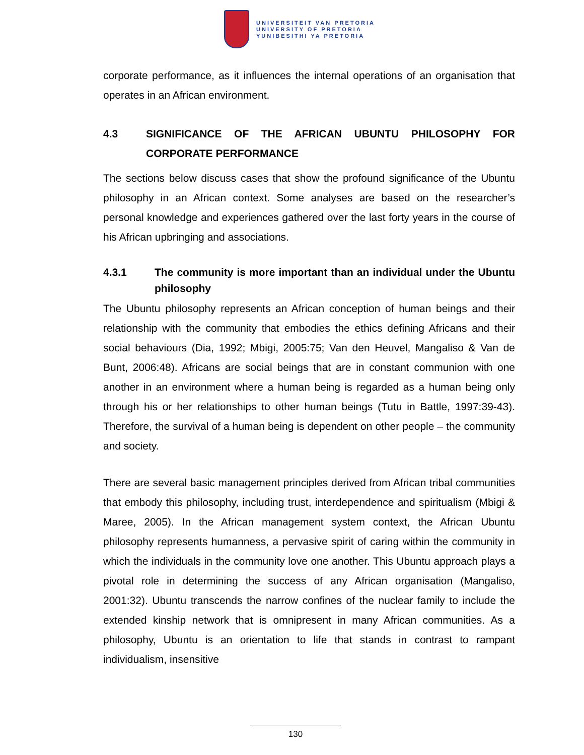UNIVERSITEIT VAN PRETORIA
UNIVERSITY OF PRETORIA
YUNIBESITHI YA PRETORIA
corporate performance, as it influences the internal operations of an organisation that operates in an African environment.
4.3 SIGNIFICANCE OF THE AFRICAN UBUNTU PHILOSOPHY FOR CORPORATE PERFORMANCE
The sections below discuss cases that show the profound significance of the Ubuntu philosophy in an African context. Some analyses are based on the researcher’s personal knowledge and experiences gathered over the last forty years in the course of his African upbringing and associations.
4.3.1 The community is more important than an individual under the Ubuntu philosophy
The Ubuntu philosophy represents an African conception of human beings and their relationship with the community that embodies the ethics defining Africans and their social behaviours (Dia, 1992; Mbigi, 2005:75; Van den Heuvel, Mangaliso & Van de Bunt, 2006:48). Africans are social beings that are in constant communion with one another in an environment where a human being is regarded as a human being only through his or her relationships to other human beings (Tutu in Battle, 1997:39-43). Therefore, the survival of a human being is dependent on other people – the community and society.
There are several basic management principles derived from African tribal communities that embody this philosophy, including trust, interdependence and spiritualism (Mbigi & Maree, 2005). In the African management system context, the African Ubuntu philosophy represents humanness, a pervasive spirit of caring within the community in which the individuals in the community love one another. This Ubuntu approach plays a pivotal role in determining the success of any African organisation (Mangaliso, 2001:32). Ubuntu transcends the narrow confines of the nuclear family to include the extended kinship network that is omnipresent in many African communities. As a philosophy, Ubuntu is an orientation to life that stands in contrast to rampant individualism, insensitive
130